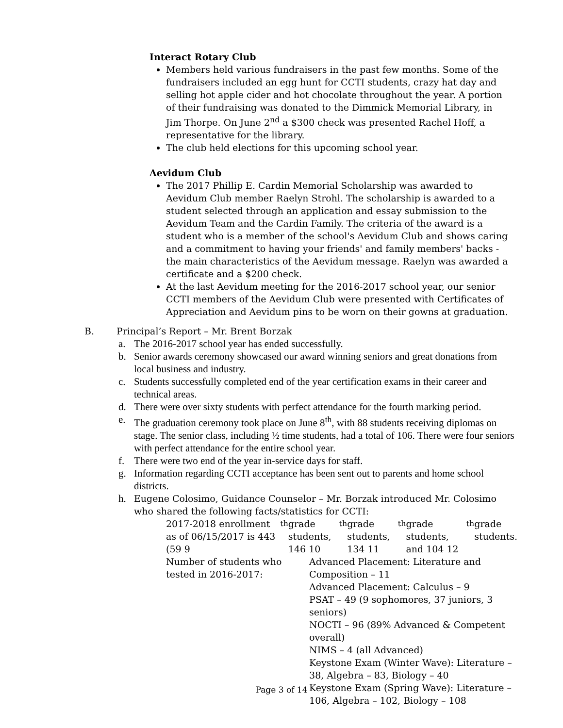Interact Rotary Club
Members held various fundraisers in the past few months. Some of the fundraisers included an egg hunt for CCTI students, crazy hat day and selling hot apple cider and hot chocolate throughout the year. A portion of their fundraising was donated to the Dimmick Memorial Library, in Jim Thorpe. On June 2<sup>nd</sup> a $300 check was presented Rachel Hoff, a representative for the library.
The club held elections for this upcoming school year.
Aevidum Club
The 2017 Phillip E. Cardin Memorial Scholarship was awarded to Aevidum Club member Raelyn Strohl. The scholarship is awarded to a student selected through an application and essay submission to the Aevidum Team and the Cardin Family. The criteria of the award is a student who is a member of the school's Aevidum Club and shows caring and a commitment to having your friends' and family members' backs - the main characteristics of the Aevidum message. Raelyn was awarded a certificate and a $200 check.
At the last Aevidum meeting for the 2016-2017 school year, our senior CCTI members of the Aevidum Club were presented with Certificates of Appreciation and Aevidum pins to be worn on their gowns at graduation.
B. Principal’s Report – Mr. Brent Borzak
a. The 2016-2017 school year has ended successfully.
b. Senior awards ceremony showcased our award winning seniors and great donations from local business and industry.
c. Students successfully completed end of the year certification exams in their career and technical areas.
d. There were over sixty students with perfect attendance for the fourth marking period.
e. The graduation ceremony took place on June 8<sup>th</sup>, with 88 students receiving diplomas on stage. The senior class, including ½ time students, had a total of 106. There were four seniors with perfect attendance for the entire school year.
f. There were two end of the year in-service days for staff.
g. Information regarding CCTI acceptance has been sent out to parents and home school districts.
h. Eugene Colosimo, Guidance Counselor – Mr. Borzak introduced Mr. Colosimo who shared the following facts/statistics for CCTI:
2017-2018 enrollment as of 06/15/2017 is 443 (59 9<sup>th</sup> grade students, 146 10<sup>th</sup> grade students, 134 11<sup>th</sup> grade students, and 104 12<sup>th</sup> grade students.
Number of students who tested in 2016-2017:
Advanced Placement: Literature and Composition – 11
Advanced Placement: Calculus – 9
PSAT – 49 (9 sophomores, 37 juniors, 3 seniors)
NOCTI – 96 (89% Advanced & Competent overall)
NIMS – 4 (all Advanced)
Keystone Exam (Winter Wave): Literature – 38, Algebra – 83, Biology – 40
Keystone Exam (Spring Wave): Literature – 106, Algebra – 102, Biology – 108
Page 3 of 14